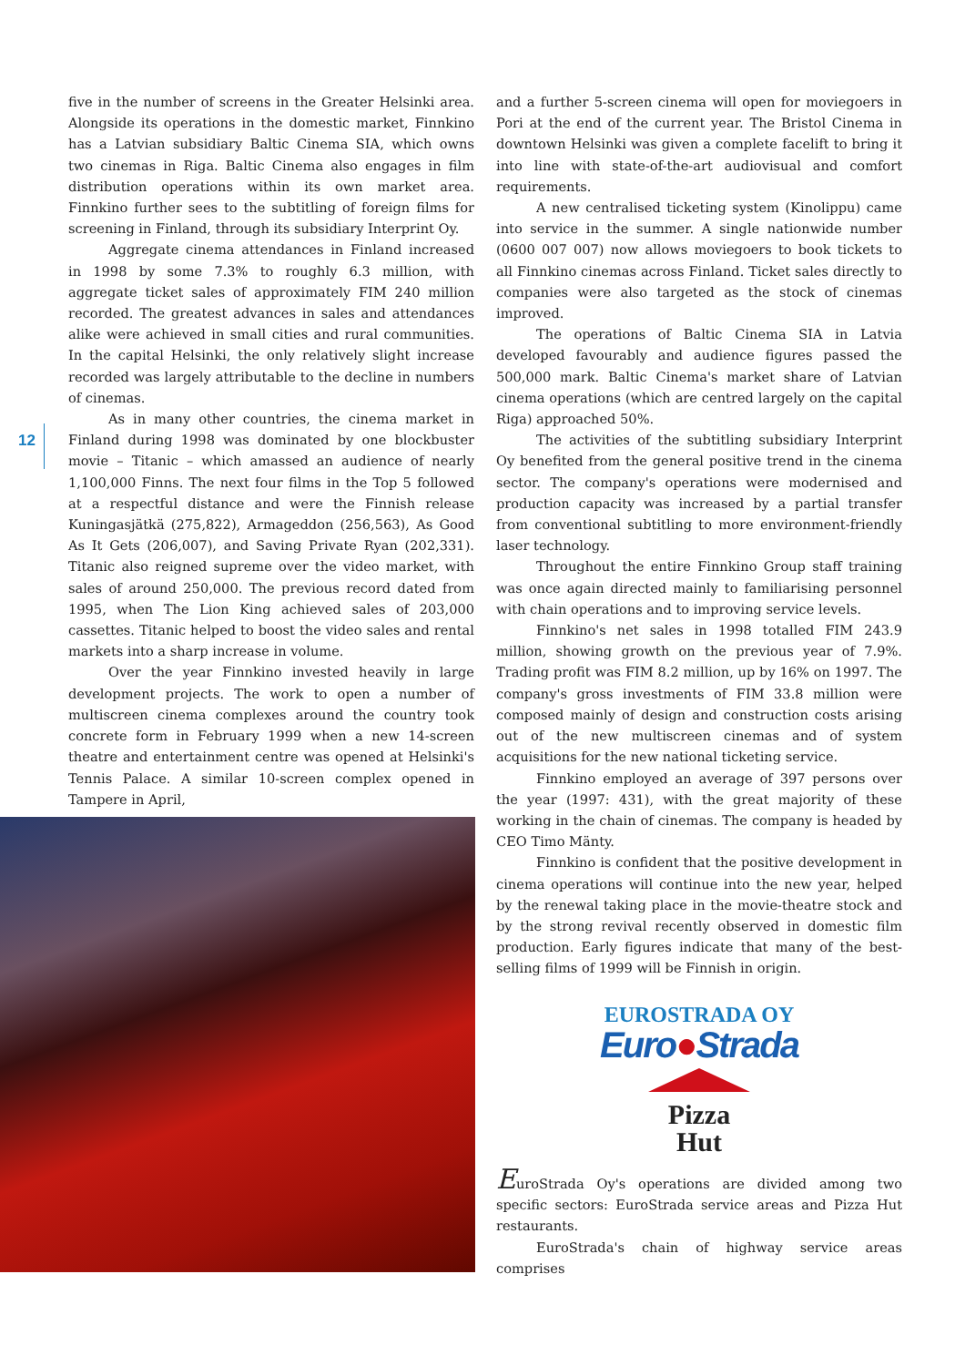12
five in the number of screens in the Greater Helsinki area. Alongside its operations in the domestic market, Finnkino has a Latvian subsidiary Baltic Cinema SIA, which owns two cinemas in Riga. Baltic Cinema also engages in film distribution operations within its own market area. Finnkino further sees to the subtitling of foreign films for screening in Finland, through its subsidiary Interprint Oy.
Aggregate cinema attendances in Finland increased in 1998 by some 7.3% to roughly 6.3 million, with aggregate ticket sales of approximately FIM 240 million recorded. The greatest advances in sales and attendances alike were achieved in small cities and rural communities. In the capital Helsinki, the only relatively slight increase recorded was largely attributable to the decline in numbers of cinemas.
As in many other countries, the cinema market in Finland during 1998 was dominated by one blockbuster movie – Titanic – which amassed an audience of nearly 1,100,000 Finns. The next four films in the Top 5 followed at a respectful distance and were the Finnish release Kuningasjätkä (275,822), Armageddon (256,563), As Good As It Gets (206,007), and Saving Private Ryan (202,331). Titanic also reigned supreme over the video market, with sales of around 250,000. The previous record dated from 1995, when The Lion King achieved sales of 203,000 cassettes. Titanic helped to boost the video sales and rental markets into a sharp increase in volume.
Over the year Finnkino invested heavily in large development projects. The work to open a number of multiscreen cinema complexes around the country took concrete form in February 1999 when a new 14-screen theatre and entertainment centre was opened at Helsinki's Tennis Palace. A similar 10-screen complex opened in Tampere in April,
and a further 5-screen cinema will open for moviegoers in Pori at the end of the current year. The Bristol Cinema in downtown Helsinki was given a complete facelift to bring it into line with state-of-the-art audiovisual and comfort requirements.
A new centralised ticketing system (Kinolippu) came into service in the summer. A single nationwide number (0600 007 007) now allows moviegoers to book tickets to all Finnkino cinemas across Finland. Ticket sales directly to companies were also targeted as the stock of cinemas improved.
The operations of Baltic Cinema SIA in Latvia developed favourably and audience figures passed the 500,000 mark. Baltic Cinema's market share of Latvian cinema operations (which are centred largely on the capital Riga) approached 50%.
The activities of the subtitling subsidiary Interprint Oy benefited from the general positive trend in the cinema sector. The company's operations were modernised and production capacity was increased by a partial transfer from conventional subtitling to more environment-friendly laser technology.
Throughout the entire Finnkino Group staff training was once again directed mainly to familiarising personnel with chain operations and to improving service levels.
Finnkino's net sales in 1998 totalled FIM 243.9 million, showing growth on the previous year of 7.9%. Trading profit was FIM 8.2 million, up by 16% on 1997. The company's gross investments of FIM 33.8 million were composed mainly of design and construction costs arising out of the new multiscreen cinemas and of system acquisitions for the new national ticketing service.
Finnkino employed an average of 397 persons over the year (1997: 431), with the great majority of these working in the chain of cinemas. The company is headed by CEO Timo Mänty.
Finnkino is confident that the positive development in cinema operations will continue into the new year, helped by the renewal taking place in the movie-theatre stock and by the strong revival recently observed in domestic film production. Early figures indicate that many of the best-selling films of 1999 will be Finnish in origin.
EUROSTRADA OY
Euro●Strada
Pizza
Hut
EuroStrada Oy's operations are divided among two specific sectors: EuroStrada service areas and Pizza Hut restaurants.
EuroStrada's chain of highway service areas comprises